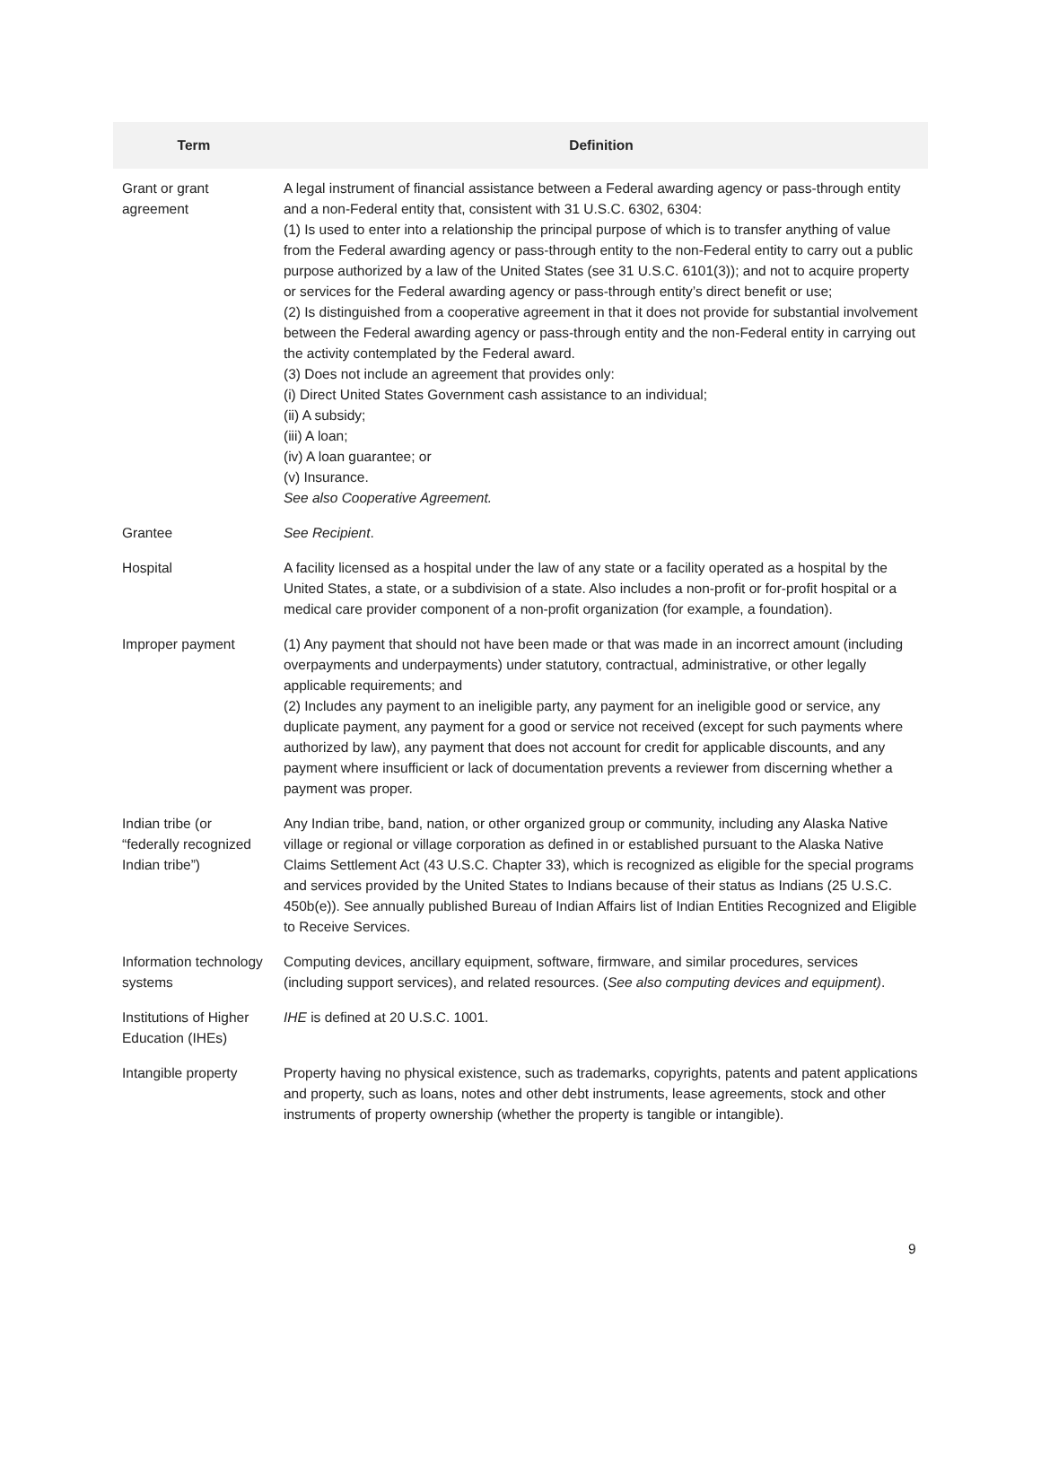| Term | Definition |
| --- | --- |
| Grant or grant agreement | A legal instrument of financial assistance between a Federal awarding agency or pass-through entity and a non-Federal entity that, consistent with 31 U.S.C. 6302, 6304: (1) Is used to enter into a relationship the principal purpose of which is to transfer anything of value from the Federal awarding agency or pass-through entity to the non-Federal entity to carry out a public purpose authorized by a law of the United States (see 31 U.S.C. 6101(3)); and not to acquire property or services for the Federal awarding agency or pass-through entity’s direct benefit or use; (2) Is distinguished from a cooperative agreement in that it does not provide for substantial involvement between the Federal awarding agency or pass-through entity and the non-Federal entity in carrying out the activity contemplated by the Federal award. (3) Does not include an agreement that provides only: (i) Direct United States Government cash assistance to an individual; (ii) A subsidy; (iii) A loan; (iv) A loan guarantee; or (v) Insurance. See also Cooperative Agreement. |
| Grantee | See Recipient . |
| Hospital | A facility licensed as a hospital under the law of any state or a facility operated as a hospital by the United States, a state, or a subdivision of a state. Also includes a non-profit or for-profit hospital or a medical care provider component of a non-profit organization (for example, a foundation). |
| Improper payment | (1) Any payment that should not have been made or that was made in an incorrect amount (including overpayments and underpayments) under statutory, contractual, administrative, or other legally applicable requirements; and (2) Includes any payment to an ineligible party, any payment for an ineligible good or service, any duplicate payment, any payment for a good or service not received (except for such payments where authorized by law), any payment that does not account for credit for applicable discounts, and any payment where insufficient or lack of documentation prevents a reviewer from discerning whether a payment was proper. |
| Indian tribe (or “federally recognized Indian tribe”) | Any Indian tribe, band, nation, or other organized group or community, including any Alaska Native village or regional or village corporation as defined in or established pursuant to the Alaska Native Claims Settlement Act (43 U.S.C. Chapter 33), which is recognized as eligible for the special programs and services provided by the United States to Indians because of their status as Indians (25 U.S.C. 450b(e)). See annually published Bureau of Indian Affairs list of Indian Entities Recognized and Eligible to Receive Services. |
| Information technology systems | Computing devices, ancillary equipment, software, firmware, and similar procedures, services (including support services), and related resources. ( See also computing devices and equipment) . |
| Institutions of Higher Education (IHEs) | IHE is defined at 20 U.S.C. 1001. |
| Intangible property | Property having no physical existence, such as trademarks, copyrights, patents and patent applications and property, such as loans, notes and other debt instruments, lease agreements, stock and other instruments of property ownership (whether the property is tangible or intangible). |
9